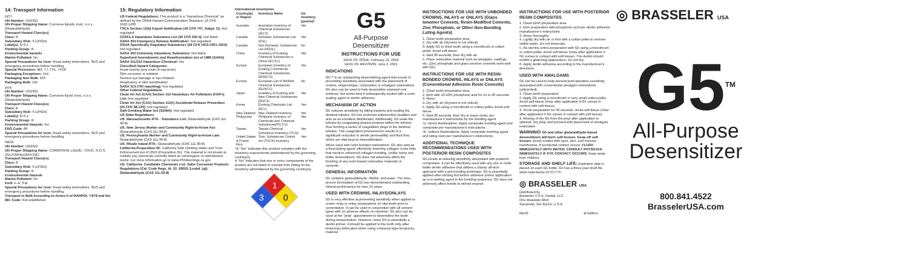14: Transport Information
DOT
UN Number: UN2922
UN Proper Shipping Name: Corrosive liquids, toxic, n.o.s. (Glutaraldehyde)
Transport Hazard Class(es)
Class: 8
Subsidiary Risk: 6.1(PGIII)
Label(s): 8+6.1
Packing Group: III
Environmental hazards
Marine Pollutant: No
Special Precautions for User: Read safety instructions, SDS and emergency procedures before handling.
Special Provisions: IB3, T7, TP1, TP28
Packaging Exceptions: 154
Packaging Non Bulk: 203
Packaging Bulk: 241
IATA
UN Number: UN2922
UN Proper Shipping Name: Corrosive liquid, toxic, n.o.s. (Glutaraldehyde)
Transport Hazard Class(es)
Class: 8
Subsidiary Risk: 6.1(PGIII)
Label(s): 8+6.1
Packing Group: III
Environmental Hazards: No
ERG Code: 8P
Special Precautions for User: Read safety instructions, SDS and emergency procedures before handling.
IMDG
UN Number: UN2922
UN Proper Shipping Name: CORROSIVE LIQUID, TOXIC, N.O.S. (GLUTARALDEHYDE)
Transport Hazard Class(es)
Class: 8
Subsidiary Risk: 6.1(PGIII)
Packing Group: III
Environmental Hazards
Marine Pollutant: No
EmS: F-A, S-B
Special Precautions for User: Read safety instructions, SDS and emergency procedures before handling.
Transport in Bulk According to Annex II of MARPOL 73/78 and the IBC Code: Not established.
15: Regulatory Information
US Federal Regulations: This product is a "Hazardous Chemical" as defined by the OSHA Hazard Communication Standard, 29 CFR 1910.1200.
TSCA Section 12(b) Export Notification (40 CFR 707, Subpt. D): Not regulated.
CERCLA Hazardous Substance List (40 CFR 302.4): Not listed.
SARA 304 Emergency Release Notification: Not regulated.
OSHA Specifically Regulated Substances (29 CFR 1910.1001-1053): Not regulated.
SARA 302 Extremely Hazardous Substance: Not listed.
Superfund Amendments and Reauthorization Act of 1986 (SARA)
SARA 311/312 Hazardous Chemical: Yes
Classified Hazard Categories:
Acute toxicity (any route of exposure)
Skin corrosion or irritation
Serious eye damage or eye irritation
Respiratory or skin sensitization
SARA 313 (TRI reporting): Not regulated.
Other Federal Regulations
Clean Air Act (CAA) Section 112 Hazardous Air Pollutants (HAPs) List: Not regulated.
Clean Air Act (CAA) Section 112(r) Accidental Release Prevention (40 CFR 68.130): Not regulated.
Safe Drinking Water Act (SDWA): Not regulated.
US State Regulations
US. Massachusetts RTK - Substance List: Glutaraldehyde (CAS 111-30-8)
US. New Jersey Worker and Community Right-to-Know Act: Glutaraldehyde (CAS 111-30-8)
US. Pennsylvania Worker and Community Right-to-Know Law: Glutaraldehyde (CAS 111-30-8)
US. Rhode Island RTK: Glutaraldehyde (CAS 111-30-8)
California Proposition 65: California Safe Drinking Water and Toxic Enforcement Act of 2016 (Proposition 65): This material is not known to contain any chemicals currently listed as carcinogens or reproductive toxins. For more information go to www.P65Warnings.ca.gov.
US. California. Candidate Chemicals List. Safer Consumer Products Regulations (Cal. Code Regs, tit. 22, 69502.3,subd. (a)): Glutaraldehyde (CAS 111-30-8)
International Inventories
| Country(s) or Region | Inventory Name | On inventory (yes/no)* |
| --- | --- | --- |
| Australia | Australian Inventory of Chemical Substances (AICS) | Yes |
| Canada | Domestic Substances List (DSL) | Yes |
| Canada | Non-Domestic Substances List (NDSL) | No |
| China | Inventory of Existing Chemical Substances in China (IECSC) | Yes |
| Europe | European Inventory of Existing Commercial Chemical Substances (EINECS) | Yes |
| Europe | European List of Notified Chemical Substances (ELINCS) | No |
| Japan | Inventory of Existing and New Chemical Substances (ENCS) | Yes |
| Korea | Existing Chemicals List (ECL) | Yes |
| New Zealand | New Zealand Inventory | Yes |
| Philippines | Philippine Inventory of Chemicals and Chemical Substances(PICCS) | Yes |
| Taiwan | Taiwan Chemical Substance Inventory (TCSI) | Yes |
| United States & Puerto Rico | Toxic Substances Control Act (TSCA) Inventory | Yes |
*A "Yes" indicates this product complies with the inventory requirements administered by the governing country(s).
A "No" indicates that one or more components of the product are not listed or exempt from listing on the inventory administered by the governing country(s).
1
3
0
G5
All-Purpose
Desensitizer
INSTRUCTIONS FOR USE
DATE OF ISSUE: February 21, 2018
DATE OF REVISION: June 2, 2021
INDICATIONS
G5™ is an outstanding desensitizing agent that excels in preventing sensitivity associated with the placement of crowns, inlays/onlays, composites or amalgam restorations. G5 also can be used to help desensitize exposed root surfaces, but works best if subsequently sealed with a resin sealing agent or dentin adhesive.
MECHANISM OF ACTION
G5 reduces sensitivity by killing bacteria and sealing the dentinal tubules. G5 has profound antimicrobial qualities and acts as an excellent disinfectant. Additionally, G5 seals the tubules by coagulating plasma proteins within the tubules, thus forming a series of coagulation plugs in the dentinal tubules. This coagulation phenomenon results in a significant reduction in dentin permeability and fluid flow, which are vital keys to desensitization.
When used with resin-bonded restorations, G5 also acts as a flocculating agent, effectively fostering collagen cross links that result in enhanced collagen bonding. Unlike many one bottle desensitizers, G5 does not adversely affect the bonding of any resin-based restorative materials or cements.
GENERAL INFORMATION
G5 contains glutaraldehyde, HEMA, and water. The time-proven formulation of G5 has demonstrated outstanding clinical performance for over 15 years.
USED WITH CROWNS, INLAYS/ONLAYS
G5 is very effective at preventing sensitivity when applied to crown, inlay or onlay preparations on vital teeth prior to cementation. It can be used in conjunction with all cement types with no adverse effects on retention. G5 also can be used at the "prep" appointment to desensitize the tooth during temporization. However, since G5 is essentially a dentin primer, it should be applied to the tooth only after temporary fabrication when using a bisacryl-type temporary material.
INSTRUCTIONS FOR USE WITH UNBONDED CROWNS, INLAYS or ONLAYS (Glass Ionomer Cements, Resin-Modified Cements, Zinc Phosphate, or Other Non-Bonding Luting Agents)
1. Clean tooth preparation area.
2. Dry with air (dryness is not critical).
3. Apply G5 to dried tooth using a microbrush or cotton pellet. Avoid soft tissue.
4. Wait 30 seconds, then dry with air.
5. Place restorative material such as amalgam, castings, etc. (Zinc phosphate and glass ionomer cements work well with G5).
INSTRUCTIONS FOR USE WITH RESIN-BONDED CROWNS, INLAYS or ONLAYS (Conventional Adhesive Resin Cements)
1. Clean tooth preparation area.
2. Etch with 10-40% phosphoric acid for 15 to 30 seconds.
3. Rinse.
4. Dry with air (dryness is not critical).
5. Apply G5 using a microbrush or cotton pellet. Avoid soft tissue.
6. Wait 30 seconds, then dry or leave moist, per manufacturer's instructions for the bonding agent.
7a. Direct Restorations: Apply composite bonding agent and composite per manufacturer's instructions.
7b. Indirect Restorations: Apply composite bonding agent and luting resin per manufacturer's instructions.
ADDITIONAL TECHNIQUE RECOMMENDATIONS USED WITH POSTERIOR RESIN COMPOSITES
G5 excels at reducing sensitivity associated with posterior composites. It can be effectively used with any one or multi-bottle dentin adhesive that utilizes a classic all-etch approach with a wet bonding technique. G5 is essentially applied after etching but before adhesive primer application as a re-wetting agent in the bonding sequence. G5 does not adversely affect bonds to etched enamel.
INSTRUCTIONS FOR USE WITH POSTERIOR RESIN COMPOSITES
1. Clean tooth preparation area.
2. Etch preparation with phosphoric acid per dentin adhesive manufacturer's instructions.
3. Rinse thoroughly.
4. Lightly dry with air or blot with a cotton pellet to remove visible water. Do not desiccate.
5. Re-wet the entire preparation with G5 using a microbrush or cotton pellet. Avoid soft tissue (rinse after application if G5 comes in contact with soft tissue). The dentin should exhibit a glistening appearance. Do not dry.
6. Apply dentin adhesive according to the manufacturer's directions.
USED WITH AMALGAMS
G5 can be used to help prevent post-operative sensitivity associated with conventional amalgam restorations (unbonded).
1. Clean tooth preparation.
2. Apply G5 using a microbrush or very small cotton pellet. Avoid soft tissue (rinse after application if G5 comes in contact with soft tissue).
3. Scrub preparation for 30 seconds. Avoid soft tissue (rinse after application if G5 comes in contact with soft tissue).
4. Rinsing of the G5 from the prep after application is optional. Dry prep and proceed with placement of amalgam restoration.
WARNING! G5 and other glutaraldhyde-based desensitizers will burn soft tissues. Keep off soft tissues. Avoid contact with eyes, skin, and mucous membranes. If accidental contact occurs, FLUSH IMMEDIATELY WITH WATER. CONSULT PHYSICIAN IMMEDIATELY IF EYE CONTACT OCCURS. Keep away from children.
STORAGE AND SHELF LIFE: Expiration date is placed on each G5 bottle. G5 has a three year shelf life when kept below 25°C/77°F.
◎ BRASSELER USA
Distributed by
Brasseler U.S.A. Dental, LLC
One Brasseler Blvd
Savannah, GA 31419, U.S.A.
REV0 B-5499-D
◎ BRASSELER USA
G5<sup>TM</sup>
All-Purpose
Desensitizer
800.841.4522
BrasselerUSA.com